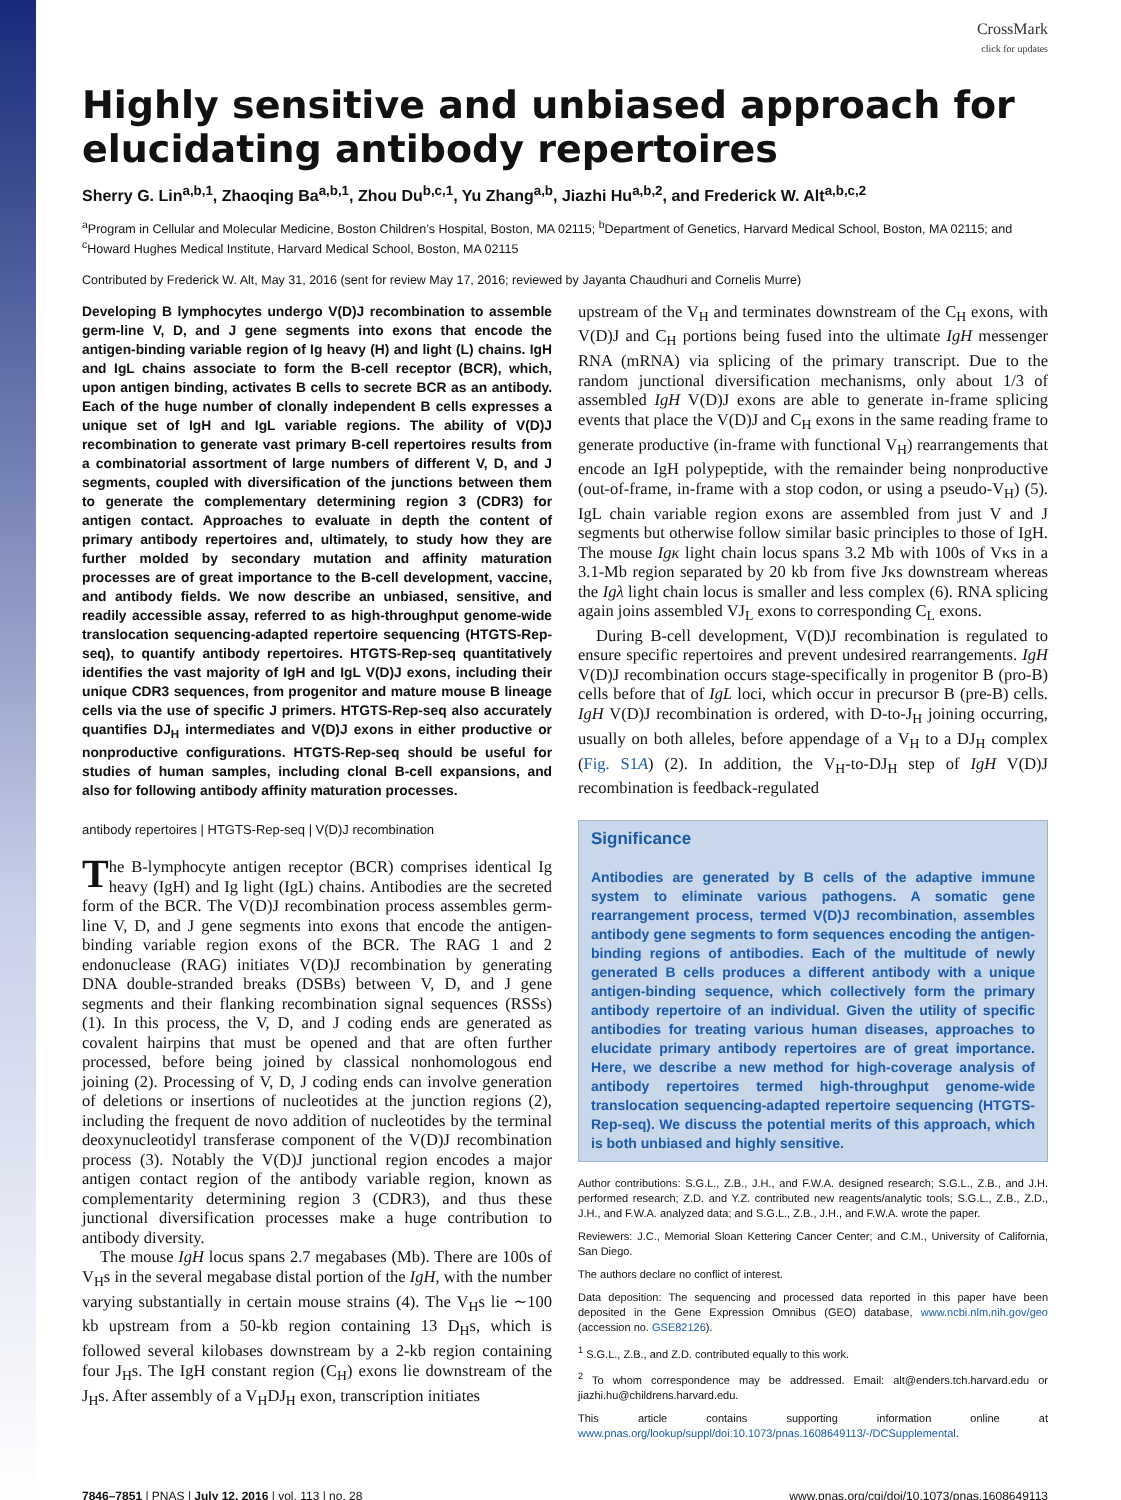CrossMark
click for updates
Highly sensitive and unbiased approach for elucidating antibody repertoires
Sherry G. Lin<sup>a,b,1</sup>, Zhaoqing Ba<sup>a,b,1</sup>, Zhou Du<sup>b,c,1</sup>, Yu Zhang<sup>a,b</sup>, Jiazhi Hu<sup>a,b,2</sup>, and Frederick W. Alt<sup>a,b,c,2</sup>
<sup>a</sup> Program in Cellular and Molecular Medicine, Boston Children’s Hospital, Boston, MA 02115; <sup>b</sup>Department of Genetics, Harvard Medical School, Boston, MA 02115; and <sup>c</sup>Howard Hughes Medical Institute, Harvard Medical School, Boston, MA 02115
Contributed by Frederick W. Alt, May 31, 2016 (sent for review May 17, 2016; reviewed by Jayanta Chaudhuri and Cornelis Murre)
Developing B lymphocytes undergo V(D)J recombination to assemble germ-line V, D, and J gene segments into exons that encode the antigen-binding variable region of Ig heavy (H) and light (L) chains. IgH and IgL chains associate to form the B-cell receptor (BCR), which, upon antigen binding, activates B cells to secrete BCR as an antibody. Each of the huge number of clonally independent B cells expresses a unique set of IgH and IgL variable regions. The ability of V(D)J recombination to generate vast primary B-cell repertoires results from a combinatorial assortment of large numbers of different V, D, and J segments, coupled with diversification of the junctions between them to generate the complementary determining region 3 (CDR3) for antigen contact. Approaches to evaluate in depth the content of primary antibody repertoires and, ultimately, to study how they are further molded by secondary mutation and affinity maturation processes are of great importance to the B-cell development, vaccine, and antibody fields. We now describe an unbiased, sensitive, and readily accessible assay, referred to as high-throughput genome-wide translocation sequencing-adapted repertoire sequencing (HTGTS-Rep-seq), to quantify antibody repertoires. HTGTS-Rep-seq quantitatively identifies the vast majority of IgH and IgL V(D)J exons, including their unique CDR3 sequences, from progenitor and mature mouse B lineage cells via the use of specific J primers. HTGTS-Rep-seq also accurately quantifies DJ<sub>H</sub> intermediates and V(D)J exons in either productive or nonproductive configurations. HTGTS-Rep-seq should be useful for studies of human samples, including clonal B-cell expansions, and also for following antibody affinity maturation processes.
antibody repertoires | HTGTS-Rep-seq | V(D)J recombination
The B-lymphocyte antigen receptor (BCR) comprises identical Ig heavy (IgH) and Ig light (IgL) chains. Antibodies are the secreted form of the BCR. The V(D)J recombination process assembles germ-line V, D, and J gene segments into exons that encode the antigen-binding variable region exons of the BCR. The RAG 1 and 2 endonuclease (RAG) initiates V(D)J recombination by generating DNA double-stranded breaks (DSBs) between V, D, and J gene segments and their flanking recombination signal sequences (RSSs) (1). In this process, the V, D, and J coding ends are generated as covalent hairpins that must be opened and that are often further processed, before being joined by classical nonhomologous end joining (2). Processing of V, D, J coding ends can involve generation of deletions or insertions of nucleotides at the junction regions (2), including the frequent de novo addition of nucleotides by the terminal deoxynucleotidyl transferase component of the V(D)J recombination process (3). Notably the V(D)J junctional region encodes a major antigen contact region of the antibody variable region, known as complementarity determining region 3 (CDR3), and thus these junctional diversification processes make a huge contribution to antibody diversity.
The mouse IgH locus spans 2.7 megabases (Mb). There are 100s of V<sub>H</sub>s in the several megabase distal portion of the IgH, with the number varying substantially in certain mouse strains (4). The V<sub>H</sub>s lie ∼100 kb upstream from a 50-kb region containing 13 D<sub>H</sub>s, which is followed several kilobases downstream by a 2-kb region containing four J<sub>H</sub>s. The IgH constant region (C<sub>H</sub>) exons lie downstream of the J<sub>H</sub>s. After assembly of a V<sub>H</sub>DJ<sub>H</sub> exon, transcription initiates
upstream of the V<sub>H</sub> and terminates downstream of the C<sub>H</sub> exons, with V(D)J and C<sub>H</sub> portions being fused into the ultimate IgH messenger RNA (mRNA) via splicing of the primary transcript. Due to the random junctional diversification mechanisms, only about 1/3 of assembled IgH V(D)J exons are able to generate in-frame splicing events that place the V(D)J and C<sub>H</sub> exons in the same reading frame to generate productive (in-frame with functional V<sub>H</sub>) rearrangements that encode an IgH polypeptide, with the remainder being nonproductive (out-of-frame, in-frame with a stop codon, or using a pseudo-V<sub>H</sub>) (5). IgL chain variable region exons are assembled from just V and J segments but otherwise follow similar basic principles to those of IgH. The mouse Igκ light chain locus spans 3.2 Mb with 100s of Vκs in a 3.1-Mb region separated by 20 kb from five Jκs downstream whereas the Igλ light chain locus is smaller and less complex (6). RNA splicing again joins assembled VJ<sub>L</sub> exons to corresponding C<sub>L</sub> exons.
During B-cell development, V(D)J recombination is regulated to ensure specific repertoires and prevent undesired rearrangements. IgH V(D)J recombination occurs stage-specifically in progenitor B (pro-B) cells before that of IgL loci, which occur in precursor B (pre-B) cells. IgH V(D)J recombination is ordered, with D-to-J<sub>H</sub> joining occurring, usually on both alleles, before appendage of a V<sub>H</sub> to a DJ<sub>H</sub> complex (Fig. S1A) (2). In addition, the V<sub>H</sub>-to-DJ<sub>H</sub> step of IgH V(D)J recombination is feedback-regulated
Significance
Antibodies are generated by B cells of the adaptive immune system to eliminate various pathogens. A somatic gene rearrangement process, termed V(D)J recombination, assembles antibody gene segments to form sequences encoding the antigen-binding regions of antibodies. Each of the multitude of newly generated B cells produces a different antibody with a unique antigen-binding sequence, which collectively form the primary antibody repertoire of an individual. Given the utility of specific antibodies for treating various human diseases, approaches to elucidate primary antibody repertoires are of great importance. Here, we describe a new method for high-coverage analysis of antibody repertoires termed high-throughput genome-wide translocation sequencing-adapted repertoire sequencing (HTGTS-Rep-seq). We discuss the potential merits of this approach, which is both unbiased and highly sensitive.
Author contributions: S.G.L., Z.B., J.H., and F.W.A. designed research; S.G.L., Z.B., and J.H. performed research; Z.D. and Y.Z. contributed new reagents/analytic tools; S.G.L., Z.B., Z.D., J.H., and F.W.A. analyzed data; and S.G.L., Z.B., J.H., and F.W.A. wrote the paper.
Reviewers: J.C., Memorial Sloan Kettering Cancer Center; and C.M., University of California, San Diego.
The authors declare no conflict of interest.
Data deposition: The sequencing and processed data reported in this paper have been deposited in the Gene Expression Omnibus (GEO) database, www.ncbi.nlm.nih.gov/geo (accession no. GSE82126).
<sup>1</sup> S.G.L., Z.B., and Z.D. contributed equally to this work.
<sup>2</sup> To whom correspondence may be addressed. Email: alt@enders.tch.harvard.edu or jiazhi.hu@childrens.harvard.edu.
This article contains supporting information online at www.pnas.org/lookup/suppl/doi:10.1073/pnas.1608649113/-/DCSupplemental.
7846–7851 | PNAS | July 12, 2016 | vol. 113 | no. 28 www.pnas.org/cgi/doi/10.1073/pnas.1608649113